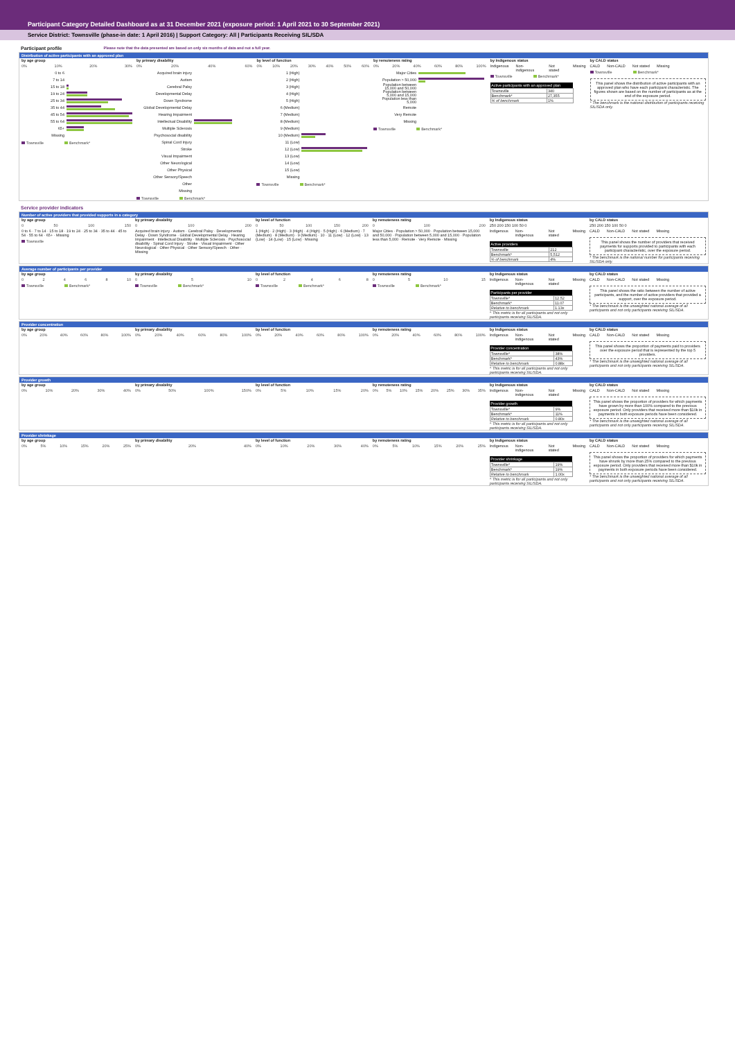Participant Category Detailed Dashboard as at 31 December 2021 (exposure period: 1 April 2021 to 30 September 2021)
Service District: Townsville (phase-in date: 1 April 2016) | Support Category: All | Participants Receiving SIL/SDA
Participant profile Please note that the data presented are based on only six months of data and not a full year.
Distribution of active participants with an approved plan
by age group
0% 10% 20% 30%
0 to 6
7 to 14
15 to 18
19 to 24
25 to 34
35 to 44
45 to 54
55 to 64
65+
Missing
Townsville Benchmark*
by primary disability
0% 20% 40% 60%
Acquired brain injury
Autism
Cerebral Palsy
Developmental Delay
Down Syndrome
Global Developmental Delay
Hearing Impairment
Intellectual Disability
Multiple Sclerosis
Psychosocial disability
Spinal Cord Injury
Stroke
Visual Impairment
Other Neurological
Other Physical
Other Sensory/Speech
Other
Missing
Townsville Benchmark*
by level of function
0% 10% 20% 30% 40% 50% 60%
1 (High)
2 (High)
3 (High)
4 (High)
5 (High)
6 (Medium)
7 (Medium)
8 (Medium)
9 (Medium)
10 (Medium)
11 (Low)
12 (Low)
13 (Low)
14 (Low)
15 (Low)
Missing
Townsville Benchmark*
by remoteness rating
0% 20% 40% 60% 80% 100%
Major Cities
Population > 50,000
Population between 15,000 and 50,000
Population between 5,000 and 15,000
Population less than 5,000
Remote
Very Remote
Missing
Townsville Benchmark*
by Indigenous status
Indigenous Non-indigenous Not stated Missing
Townsville Benchmark*
| Active participants with an approved plan | |
| --- | --- |
| Townsville | 340 |
| Benchmark* | 27,355 |
| % of benchmark | 1% |
by CALD status
CALD Non-CALD Not stated Missing
Townsville Benchmark*
This panel shows the distribution of active participants with an approved plan who have each participant characteristic. The figures shown are based on the number of participants as at the end of the exposure period.
* The benchmark is the national distribution of participants receiving SIL/SDA only.
Service provider indicators
Number of active providers that provided supports in a category
by age group
0 50 100 150
0 to 6 · 7 to 14 · 15 to 18 · 19 to 24 · 25 to 34 · 35 to 44 · 45 to 54 · 55 to 64 · 65+ · Missing
Townsville
by primary disability
0 100 200
Acquired brain injury · Autism · Cerebral Palsy · Developmental Delay · Down Syndrome · Global Developmental Delay · Hearing Impairment · Intellectual Disability · Multiple Sclerosis · Psychosocial disability · Spinal Cord Injury · Stroke · Visual Impairment · Other Neurological · Other Physical · Other Sensory/Speech · Other · Missing
by level of function
0 50 100 150 200
1 (High) · 2 (High) · 3 (High) · 4 (High) · 5 (High) · 6 (Medium) · 7 (Medium) · 8 (Medium) · 9 (Medium) · 10 · 11 (Low) · 12 (Low) · 13 (Low) · 14 (Low) · 15 (Low) · Missing
by remoteness rating
0 100 200
Major Cities · Population > 50,000 · Population between 15,000 and 50,000 · Population between 5,000 and 15,000 · Population less than 5,000 · Remote · Very Remote · Missing
by Indigenous status
250 200 150 100 50 0
Indigenous Non-indigenous Not stated Missing
| Active providers | |
| --- | --- |
| Townsville | 212 |
| Benchmark* | 5,512 |
| % of benchmark | 4% |
by CALD status
250 200 150 100 50 0
CALD Non-CALD Not stated Missing
This panel shows the number of providers that received payments for supports provided to participants with each participant characteristic, over the exposure period.
* The benchmark is the national number for participants receiving SIL/SDA only.
Average number of participants per provider
by age group
02468 10
Townsville Benchmark*
by primary disability
05 10
Townsville Benchmark*
by level of function
02468
Townsville Benchmark*
by remoteness rating
05 10 15
Townsville Benchmark*
by Indigenous status
Indigenous Non-indigenous Not stated Missing
| Participants per provider | |
| --- | --- |
| Townsville* | 12.52 |
| Benchmark* | 11.07 |
| Relative to benchmark | 1.13x |
^ This metric is for all participants and not only participants receiving SIL/SDA.
by CALD status
CALD Non-CALD Not stated Missing
This panel shows the ratio between the number of active participants, and the number of active providers that provided a support, over the exposure period.
* The benchmark is the unweighted national average of all participants and not only participants receiving SIL/SDA.
Provider concentration
by age group
0% 20% 40% 60% 80% 100%
by primary disability
0% 20% 40% 60% 80% 100%
by level of function
0% 20% 40% 60% 80% 100%
by remoteness rating
0% 20% 40% 60% 80% 100%
by Indigenous status
Indigenous Non-indigenous Not stated Missing
| Provider concentration | |
| --- | --- |
| Townsville* | 38% |
| Benchmark* | 43% |
| Relative to benchmark | 0.88x |
^ This metric is for all participants and not only participants receiving SIL/SDA.
by CALD status
CALD Non-CALD Not stated Missing
This panel shows the proportion of payments paid to providers over the exposure period that is represented by the top 5 providers.
* The benchmark is the unweighted national average of all participants and not only participants receiving SIL/SDA.
Provider growth
by age group
0% 10% 20% 30% 40%
by primary disability
0% 50% 100% 150%
by level of function
0% 5% 10% 15% 20%
by remoteness rating
0% 5% 10% 15% 20% 25% 30% 35%
by Indigenous status
Indigenous Non-indigenous Not stated Missing
| Provider growth | |
| --- | --- |
| Townsville* | 9% |
| Benchmark* | 11% |
| Relative to benchmark | 0.80x |
^ This metric is for all participants and not only participants receiving SIL/SDA.
by CALD status
CALD Non-CALD Not stated Missing
This panel shows the proportion of providers for which payments have grown by more than 100% compared to the previous exposure period. Only providers that received more than $10k in payments in both exposure periods have been considered.
* The benchmark is the unweighted national average of all participants and not only participants receiving SIL/SDA.
Provider shrinkage
by age group
0% 5% 10% 15% 20% 25%
by primary disability
0% 20% 40%
by level of function
0% 10% 20% 30% 40%
by remoteness rating
0% 5% 10% 15% 20% 25%
by Indigenous status
Indigenous Non-indigenous Not stated Missing
| Provider shrinkage | |
| --- | --- |
| Townsville* | 19% |
| Benchmark* | 19% |
| Relative to benchmark | 1.00x |
^ This metric is for all participants and not only participants receiving SIL/SDA.
by CALD status
CALD Non-CALD Not stated Missing
This panel shows the proportion of providers for which payments have shrunk by more than 25% compared to the previous exposure period. Only providers that received more than $10k in payments in both exposure periods have been considered.
* The benchmark is the unweighted national average of all participants and not only participants receiving SIL/SDA.